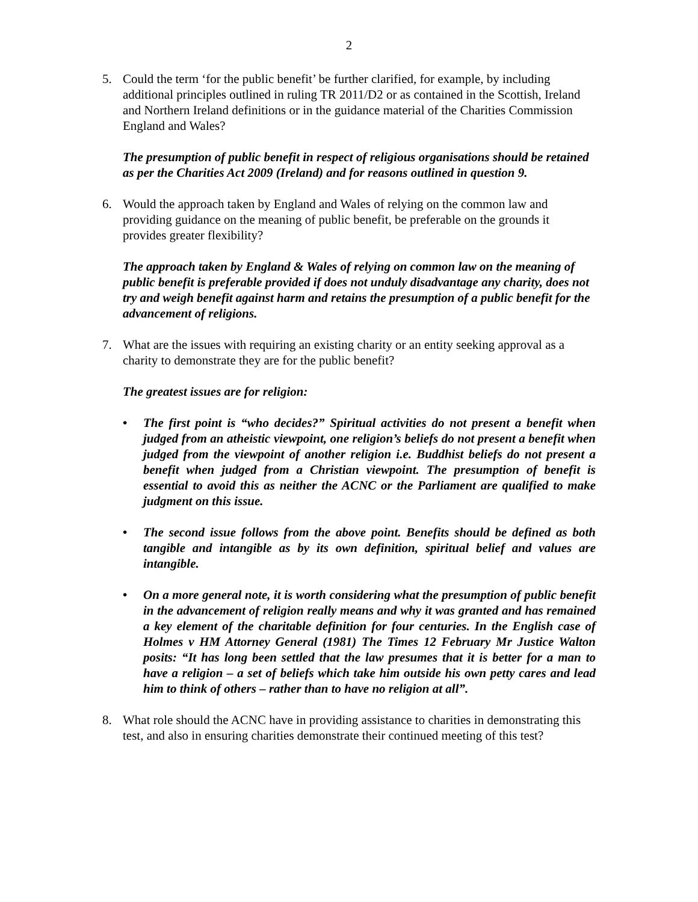2
5. Could the term ‘for the public benefit’ be further clarified, for example, by including additional principles outlined in ruling TR 2011/D2 or as contained in the Scottish, Ireland and Northern Ireland definitions or in the guidance material of the Charities Commission England and Wales?
The presumption of public benefit in respect of religious organisations should be retained as per the Charities Act 2009 (Ireland) and for reasons outlined in question 9.
6. Would the approach taken by England and Wales of relying on the common law and providing guidance on the meaning of public benefit, be preferable on the grounds it provides greater flexibility?
The approach taken by England & Wales of relying on common law on the meaning of public benefit is preferable provided if does not unduly disadvantage any charity, does not try and weigh benefit against harm and retains the presumption of a public benefit for the advancement of religions.
7. What are the issues with requiring an existing charity or an entity seeking approval as a charity to demonstrate they are for the public benefit?
The greatest issues are for religion:
• The first point is “who decides?” Spiritual activities do not present a benefit when judged from an atheistic viewpoint, one religion’s beliefs do not present a benefit when judged from the viewpoint of another religion i.e. Buddhist beliefs do not present a benefit when judged from a Christian viewpoint. The presumption of benefit is essential to avoid this as neither the ACNC or the Parliament are qualified to make judgment on this issue.
• The second issue follows from the above point. Benefits should be defined as both tangible and intangible as by its own definition, spiritual belief and values are intangible.
• On a more general note, it is worth considering what the presumption of public benefit in the advancement of religion really means and why it was granted and has remained a key element of the charitable definition for four centuries. In the English case of Holmes v HM Attorney General (1981) The Times 12 February Mr Justice Walton posits: “It has long been settled that the law presumes that it is better for a man to have a religion – a set of beliefs which take him outside his own petty cares and lead him to think of others – rather than to have no religion at all”.
8. What role should the ACNC have in providing assistance to charities in demonstrating this test, and also in ensuring charities demonstrate their continued meeting of this test?